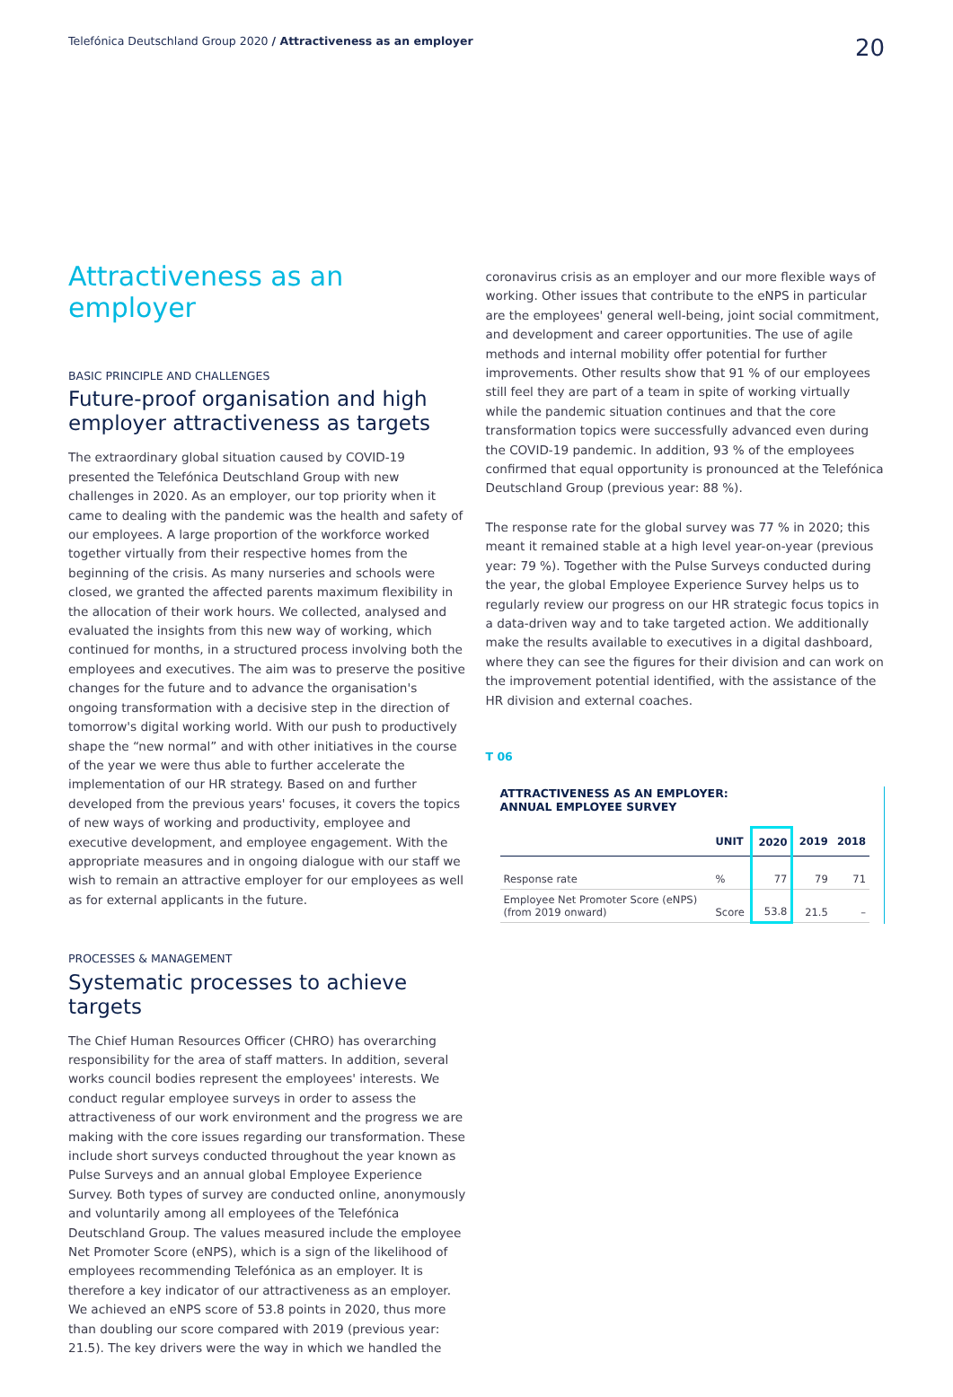Telefónica Deutschland Group 2020 / Attractiveness as an employer 20
Attractiveness as an employer
BASIC PRINCIPLE AND CHALLENGES
Future-proof organisation and high employer attractiveness as targets
The extraordinary global situation caused by COVID-19 presented the Telefónica Deutschland Group with new challenges in 2020. As an employer, our top priority when it came to dealing with the pandemic was the health and safety of our employees. A large proportion of the workforce worked together virtually from their respective homes from the beginning of the crisis. As many nurseries and schools were closed, we granted the affected parents maximum flexibility in the allocation of their work hours. We collected, analysed and evaluated the insights from this new way of working, which continued for months, in a structured process involving both the employees and executives. The aim was to preserve the positive changes for the future and to advance the organisation's ongoing transformation with a decisive step in the direction of tomorrow's digital working world. With our push to productively shape the “new normal” and with other initiatives in the course of the year we were thus able to further accelerate the implementation of our HR strategy. Based on and further developed from the previous years' focuses, it covers the topics of new ways of working and productivity, employee and executive development, and employee engagement. With the appropriate measures and in ongoing dialogue with our staff we wish to remain an attractive employer for our employees as well as for external applicants in the future.
PROCESSES & MANAGEMENT
Systematic processes to achieve targets
The Chief Human Resources Officer (CHRO) has overarching responsibility for the area of staff matters. In addition, several works council bodies represent the employees' interests. We conduct regular employee surveys in order to assess the attractiveness of our work environment and the progress we are making with the core issues regarding our transformation. These include short surveys conducted throughout the year known as Pulse Surveys and an annual global Employee Experience Survey. Both types of survey are conducted online, anonymously and voluntarily among all employees of the Telefónica Deutschland Group. The values measured include the employee Net Promoter Score (eNPS), which is a sign of the likelihood of employees recommending Telefónica as an employer. It is therefore a key indicator of our attractiveness as an employer. We achieved an eNPS score of 53.8 points in 2020, thus more than doubling our score compared with 2019 (previous year: 21.5). The key drivers were the way in which we handled the
coronavirus crisis as an employer and our more flexible ways of working. Other issues that contribute to the eNPS in particular are the employees' general well-being, joint social commitment, and development and career opportunities. The use of agile methods and internal mobility offer potential for further improvements. Other results show that 91 % of our employees still feel they are part of a team in spite of working virtually while the pandemic situation continues and that the core transformation topics were successfully advanced even during the COVID-19 pandemic. In addition, 93 % of the employees confirmed that equal opportunity is pronounced at the Telefónica Deutschland Group (previous year: 88 %).
The response rate for the global survey was 77 % in 2020; this meant it remained stable at a high level year-on-year (previous year: 79 %). Together with the Pulse Surveys conducted during the year, the global Employee Experience Survey helps us to regularly review our progress on our HR strategic focus topics in a data-driven way and to take targeted action. We additionally make the results available to executives in a digital dashboard, where they can see the figures for their division and can work on the improvement potential identified, with the assistance of the HR division and external coaches.
T 06
ATTRACTIVENESS AS AN EMPLOYER:
ANNUAL EMPLOYEE SURVEY
| | UNIT | 2020 | 2019 | 2018 |
| --- | --- | --- | --- | --- |
| Response rate | % | 77 | 79 | 71 |
| Employee Net Promoter Score (eNPS) (from 2019 onward) | Score | 53.8 | 21.5 | – |